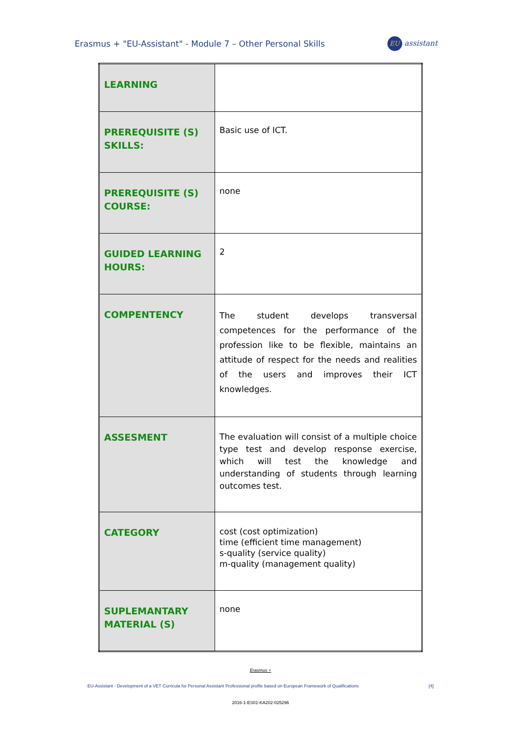Erasmus + "EU-Assistant" - Module 7 – Other Personal Skills
EU assistant
| LEARNING | |
| PREREQUISITE (S) SKILLS: | Basic use of ICT. |
| PREREQUISITE (S) COURSE: | none |
| GUIDED LEARNING HOURS: | 2 |
| COMPENTENCY | The student develops transversal competences for the performance of the profession like to be flexible, maintains an attitude of respect for the needs and realities of the users and improves their ICT knowledges. |
| ASSESMENT | The evaluation will consist of a multiple choice type test and develop response exercise, which will test the knowledge and understanding of students through learning outcomes test. |
| CATEGORY | cost (cost optimization) time (efficient time management) s-quality (service quality) m-quality (management quality) |
| SUPLEMANTARY MATERIAL (S) | none |
Erasmus +
EU-Assistant - Development of a VET Curricula for Personal Assistant Professional profile based on European Framework of Qualifications [4]
2016-1-ES01-KA202-025296